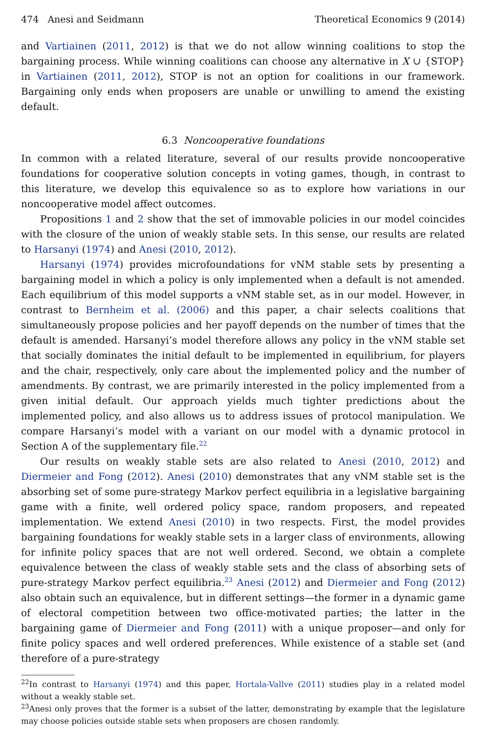474 Anesi and Seidmann Theoretical Economics 9 (2014)
and Vartiainen (2011, 2012) is that we do not allow winning coalitions to stop the bargaining process. While winning coalitions can choose any alternative in X ∪ {STOP} in Vartiainen (2011, 2012), STOP is not an option for coalitions in our framework. Bargaining only ends when proposers are unable or unwilling to amend the existing default.
6.3 Noncooperative foundations
In common with a related literature, several of our results provide noncooperative foundations for cooperative solution concepts in voting games, though, in contrast to this literature, we develop this equivalence so as to explore how variations in our noncooperative model affect outcomes.
Propositions 1 and 2 show that the set of immovable policies in our model coincides with the closure of the union of weakly stable sets. In this sense, our results are related to Harsanyi (1974) and Anesi (2010, 2012).
Harsanyi (1974) provides microfoundations for vNM stable sets by presenting a bargaining model in which a policy is only implemented when a default is not amended. Each equilibrium of this model supports a vNM stable set, as in our model. However, in contrast to Bernheim et al. (2006) and this paper, a chair selects coalitions that simultaneously propose policies and her payoff depends on the number of times that the default is amended. Harsanyi’s model therefore allows any policy in the vNM stable set that socially dominates the initial default to be implemented in equilibrium, for players and the chair, respectively, only care about the implemented policy and the number of amendments. By contrast, we are primarily interested in the policy implemented from a given initial default. Our approach yields much tighter predictions about the implemented policy, and also allows us to address issues of protocol manipulation. We compare Harsanyi’s model with a variant on our model with a dynamic protocol in Section A of the supplementary file.<sup>22</sup>
Our results on weakly stable sets are also related to Anesi (2010, 2012) and Diermeier and Fong (2012). Anesi (2010) demonstrates that any vNM stable set is the absorbing set of some pure-strategy Markov perfect equilibria in a legislative bargaining game with a finite, well ordered policy space, random proposers, and repeated implementation. We extend Anesi (2010) in two respects. First, the model provides bargaining foundations for weakly stable sets in a larger class of environments, allowing for infinite policy spaces that are not well ordered. Second, we obtain a complete equivalence between the class of weakly stable sets and the class of absorbing sets of pure-strategy Markov perfect equilibria.<sup>23</sup> Anesi (2012) and Diermeier and Fong (2012) also obtain such an equivalence, but in different settings—the former in a dynamic game of electoral competition between two office-motivated parties; the latter in the bargaining game of Diermeier and Fong (2011) with a unique proposer—and only for finite policy spaces and well ordered preferences. While existence of a stable set (and therefore of a pure-strategy
<sup>22</sup> In contrast to Harsanyi (1974) and this paper, Hortala-Vallve (2011) studies play in a related model without a weakly stable set.
<sup>23</sup> Anesi only proves that the former is a subset of the latter, demonstrating by example that the legislature may choose policies outside stable sets when proposers are chosen randomly.